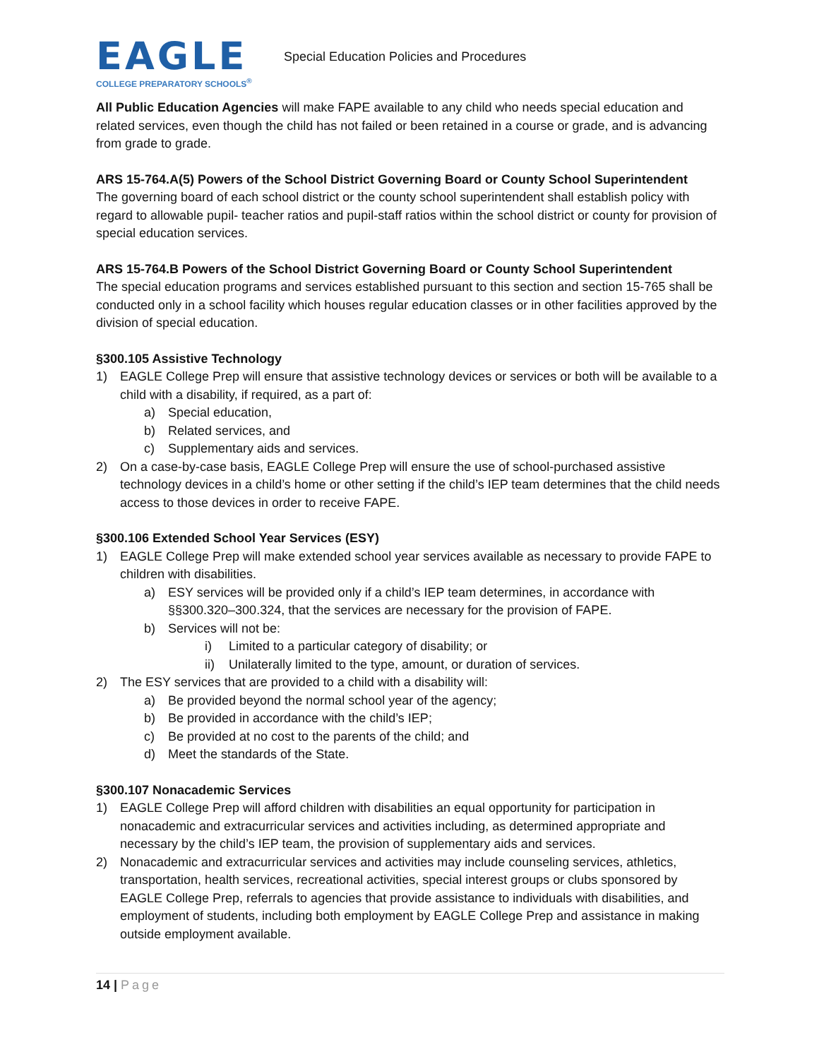EAGLE
COLLEGE PREPARATORY SCHOOLS<sup>®</sup>
Special Education Policies and Procedures
All Public Education Agencies will make FAPE available to any child who needs special education and related services, even though the child has not failed or been retained in a course or grade, and is advancing from grade to grade.
ARS 15-764.A(5) Powers of the School District Governing Board or County School Superintendent
The governing board of each school district or the county school superintendent shall establish policy with regard to allowable pupil- teacher ratios and pupil-staff ratios within the school district or county for provision of special education services.
ARS 15-764.B Powers of the School District Governing Board or County School Superintendent
The special education programs and services established pursuant to this section and section 15-765 shall be conducted only in a school facility which houses regular education classes or in other facilities approved by the division of special education.
§300.105 Assistive Technology
1) EAGLE College Prep will ensure that assistive technology devices or services or both will be available to a child with a disability, if required, as a part of:
a) Special education,
b) Related services, and
c) Supplementary aids and services.
2) On a case-by-case basis, EAGLE College Prep will ensure the use of school-purchased assistive technology devices in a child’s home or other setting if the child’s IEP team determines that the child needs access to those devices in order to receive FAPE.
§300.106 Extended School Year Services (ESY)
1) EAGLE College Prep will make extended school year services available as necessary to provide FAPE to children with disabilities.
a) ESY services will be provided only if a child’s IEP team determines, in accordance with §§300.320–300.324, that the services are necessary for the provision of FAPE.
b) Services will not be:
i) Limited to a particular category of disability; or
ii) Unilaterally limited to the type, amount, or duration of services.
2) The ESY services that are provided to a child with a disability will:
a) Be provided beyond the normal school year of the agency;
b) Be provided in accordance with the child’s IEP;
c) Be provided at no cost to the parents of the child; and
d) Meet the standards of the State.
§300.107 Nonacademic Services
1) EAGLE College Prep will afford children with disabilities an equal opportunity for participation in nonacademic and extracurricular services and activities including, as determined appropriate and necessary by the child’s IEP team, the provision of supplementary aids and services.
2) Nonacademic and extracurricular services and activities may include counseling services, athletics, transportation, health services, recreational activities, special interest groups or clubs sponsored by EAGLE College Prep, referrals to agencies that provide assistance to individuals with disabilities, and employment of students, including both employment by EAGLE College Prep and assistance in making outside employment available.
14 | Page